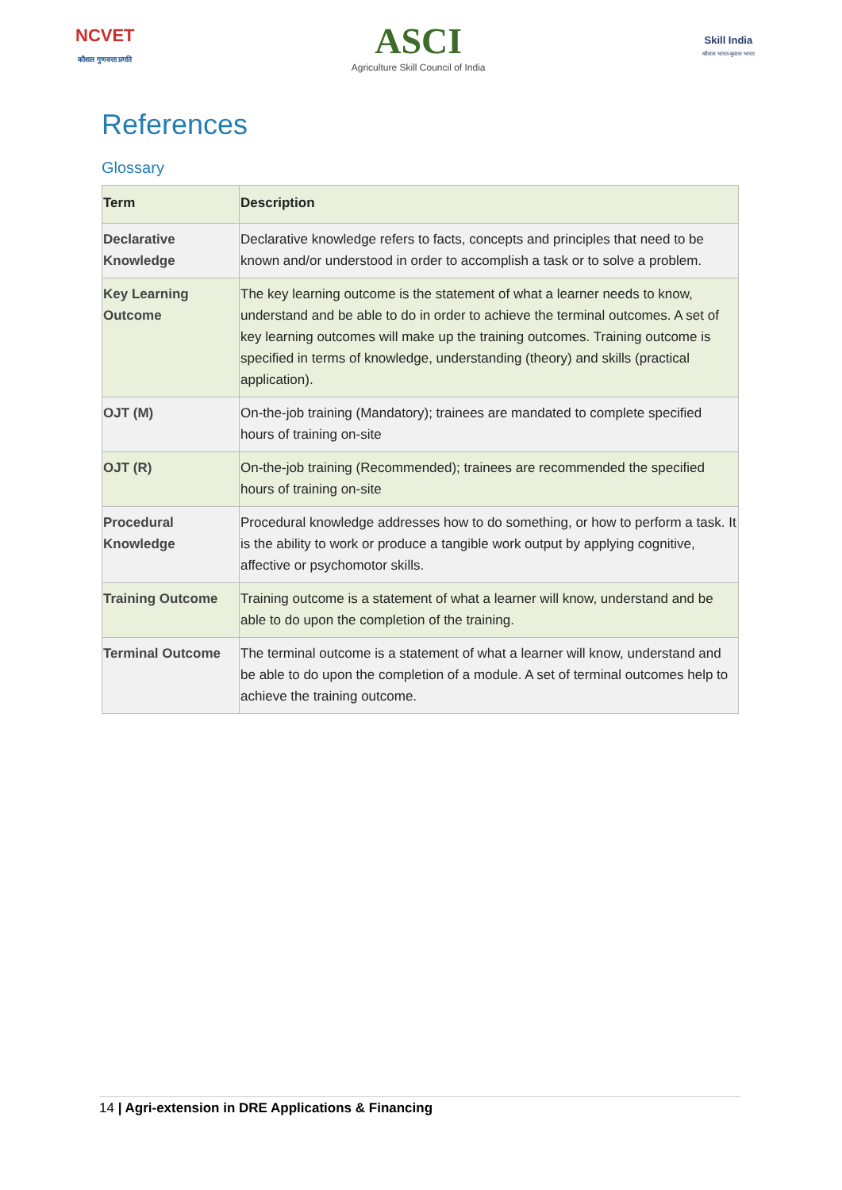NCVET
कौशल गुणवत्ता प्रगति
ASCI
Agriculture Skill Council of India
Skill India
कौशल भारत-कुशल भारत
References
Glossary
| Term | Description |
| --- | --- |
| Declarative Knowledge | Declarative knowledge refers to facts, concepts and principles that need to be known and/or understood in order to accomplish a task or to solve a problem. |
| Key Learning Outcome | The key learning outcome is the statement of what a learner needs to know, understand and be able to do in order to achieve the terminal outcomes. A set of key learning outcomes will make up the training outcomes. Training outcome is specified in terms of knowledge, understanding (theory) and skills (practical application). |
| OJT (M) | On-the-job training (Mandatory); trainees are mandated to complete specified hours of training on-site |
| OJT (R) | On-the-job training (Recommended); trainees are recommended the specified hours of training on-site |
| Procedural Knowledge | Procedural knowledge addresses how to do something, or how to perform a task. It is the ability to work or produce a tangible work output by applying cognitive, affective or psychomotor skills. |
| Training Outcome | Training outcome is a statement of what a learner will know, understand and be able to do upon the completion of the training. |
| Terminal Outcome | The terminal outcome is a statement of what a learner will know, understand and be able to do upon the completion of a module. A set of terminal outcomes help to achieve the training outcome. |
14 | Agri-extension in DRE Applications & Financing